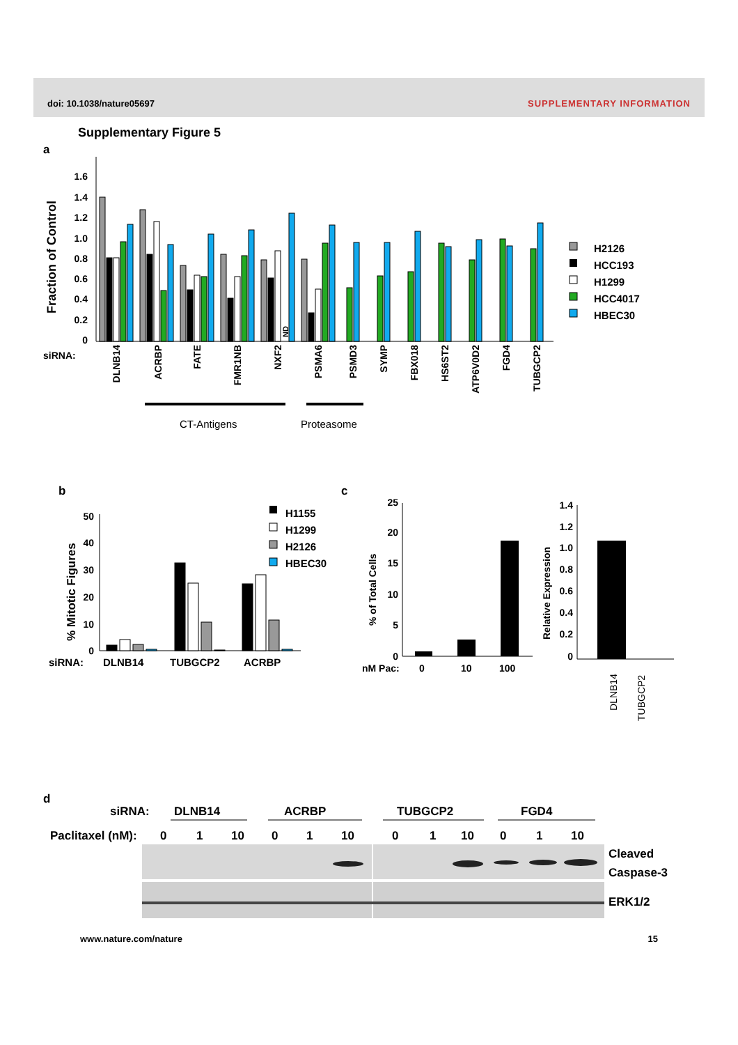doi: 10.1038/nature05697 SUPPLEMENTARY INFORMATION
Supplementary Figure 5
a
Fraction of Control
1.6
1.4
1.2
1.0
0.8
0.6
0.4
0.2
0
ND
H2126
HCC193
H1299
HCC4017
HBEC30
siRNA:
DLNB14
ACRBP
FATE
FMR1NB
NXF2
PSMA6
PSMD3
SYMP
FBX018
HS6ST2
ATP6V0D2
FGD4
TUBGCP2
CT-Antigens
Proteasome
b
% Mitotic Figures
50
40
30
20
10
0
H1155
H1299
H2126
HBEC30
siRNA:
DLNB14
TUBGCP2
ACRBP
c
% of Total Cells
25
20
15
10
5
0
nM Pac:
0
10
100
Relative Expression
1.4
1.2
1.0
0.8
0.6
0.4
0.2
0
DLNB14
TUBGCP2
d
siRNA:
DLNB14
ACRBP
TUBGCP2
FGD4
Paclitaxel (nM):
0
1
10
0
1
10
0
1
10
0
1
10
Cleaved
Caspase-3
ERK1/2
www.nature.com/nature 15